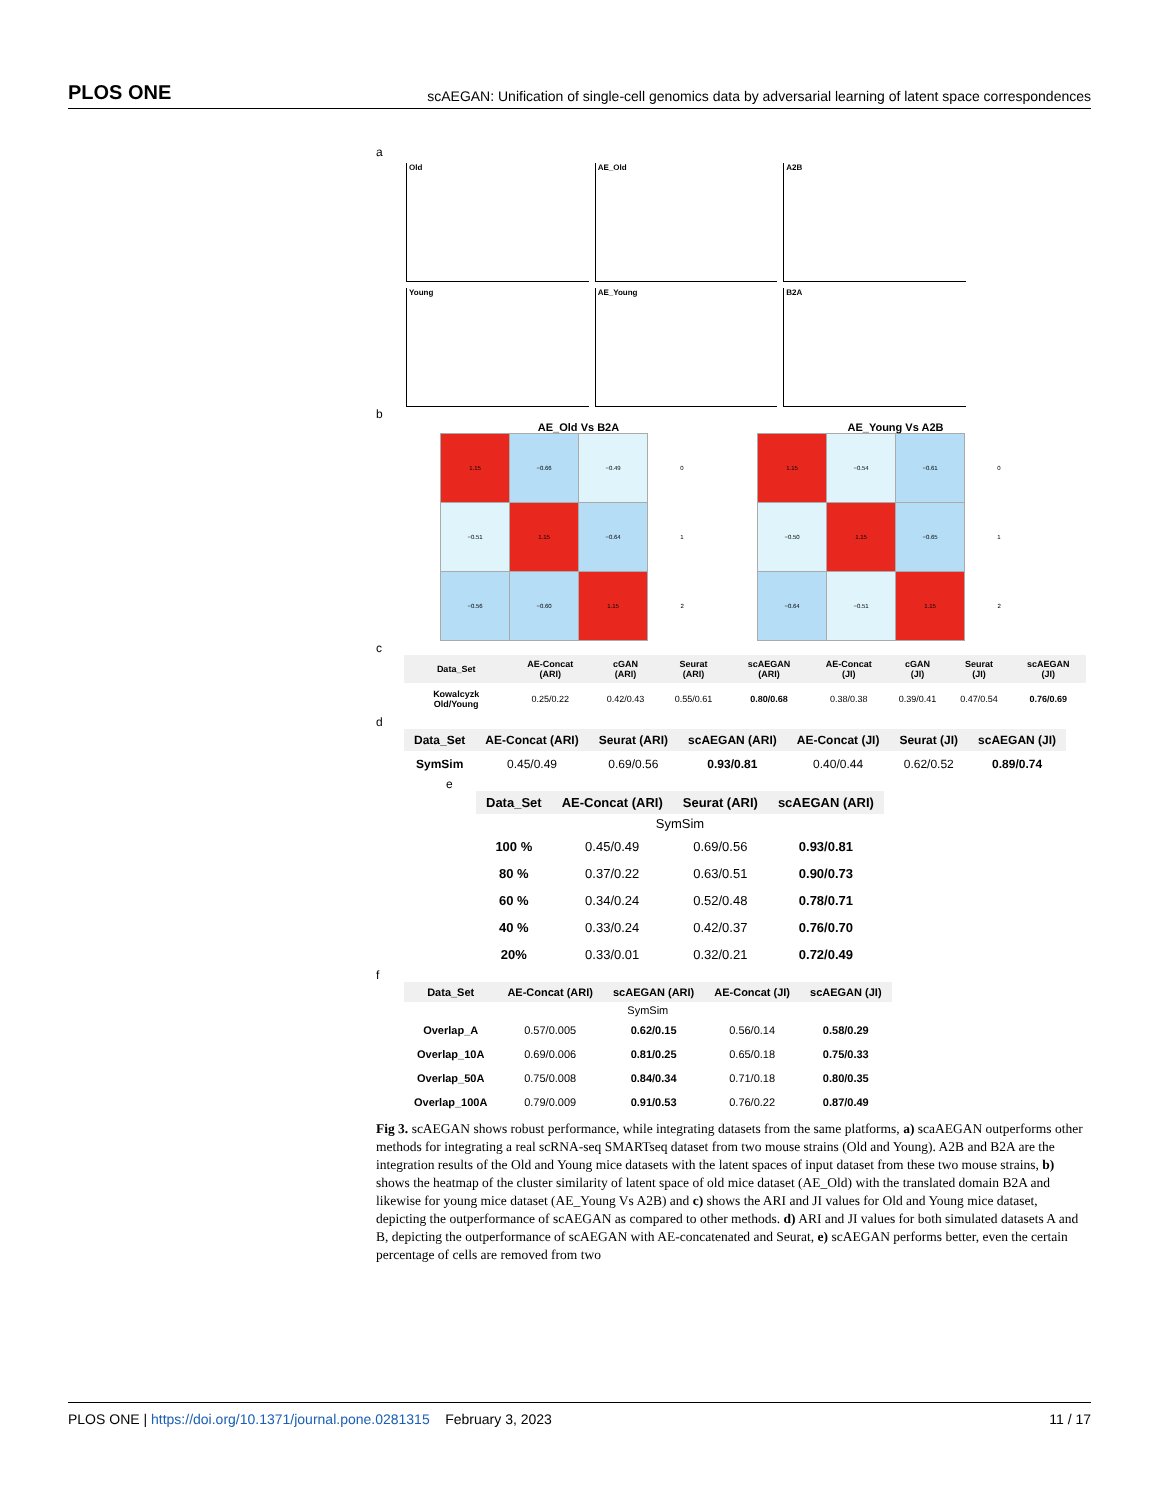PLOS ONE
scAEGAN: Unification of single-cell genomics data by adversarial learning of latent space correspondences
a
Old
AE_Old
A2B
Young
AE_Young
B2A
b
AE_Old Vs B2A
| 1.15 | −0.66 | −0.49 | 0 |
| −0.51 | 1.15 | −0.64 | 1 |
| −0.56 | −0.60 | 1.15 | 2 |
AE_Young Vs A2B
| 1.15 | −0.54 | −0.61 | 0 |
| −0.50 | 1.15 | −0.65 | 1 |
| −0.64 | −0.51 | 1.15 | 2 |
c
| Data_Set | AE-Concat (ARI) | cGAN (ARI) | Seurat (ARI) | scAEGAN (ARI) | AE-Concat (JI) | cGAN (JI) | Seurat (JI) | scAEGAN (JI) |
| --- | --- | --- | --- | --- | --- | --- | --- | --- |
| Kowalcyzk Old/Young | 0.25/0.22 | 0.42/0.43 | 0.55/0.61 | 0.80/0.68 | 0.38/0.38 | 0.39/0.41 | 0.47/0.54 | 0.76/0.69 |
d
| Data_Set | AE-Concat (ARI) | Seurat (ARI) | scAEGAN (ARI) | AE-Concat (JI) | Seurat (JI) | scAEGAN (JI) |
| --- | --- | --- | --- | --- | --- | --- |
| SymSim | 0.45/0.49 | 0.69/0.56 | 0.93/0.81 | 0.40/0.44 | 0.62/0.52 | 0.89/0.74 |
e
| Data_Set | AE-Concat (ARI) | Seurat (ARI) | scAEGAN (ARI) |
| --- | --- | --- | --- |
| SymSim | | | |
| 100 % | 0.45/0.49 | 0.69/0.56 | 0.93/0.81 |
| 80 % | 0.37/0.22 | 0.63/0.51 | 0.90/0.73 |
| 60 % | 0.34/0.24 | 0.52/0.48 | 0.78/0.71 |
| 40 % | 0.33/0.24 | 0.42/0.37 | 0.76/0.70 |
| 20% | 0.33/0.01 | 0.32/0.21 | 0.72/0.49 |
f
| Data_Set | AE-Concat (ARI) | scAEGAN (ARI) | AE-Concat (JI) | scAEGAN (JI) |
| --- | --- | --- | --- | --- |
| SymSim | | | | |
| Overlap_A | 0.57/0.005 | 0.62/0.15 | 0.56/0.14 | 0.58/0.29 |
| Overlap_10A | 0.69/0.006 | 0.81/0.25 | 0.65/0.18 | 0.75/0.33 |
| Overlap_50A | 0.75/0.008 | 0.84/0.34 | 0.71/0.18 | 0.80/0.35 |
| Overlap_100A | 0.79/0.009 | 0.91/0.53 | 0.76/0.22 | 0.87/0.49 |
Fig 3. scAEGAN shows robust performance, while integrating datasets from the same platforms, a) scaAEGAN outperforms other methods for integrating a real scRNA-seq SMARTseq dataset from two mouse strains (Old and Young). A2B and B2A are the integration results of the Old and Young mice datasets with the latent spaces of input dataset from these two mouse strains, b) shows the heatmap of the cluster similarity of latent space of old mice dataset (AE_Old) with the translated domain B2A and likewise for young mice dataset (AE_Young Vs A2B) and c) shows the ARI and JI values for Old and Young mice dataset, depicting the outperformance of scAEGAN as compared to other methods. d) ARI and JI values for both simulated datasets A and B, depicting the outperformance of scAEGAN with AE-concatenated and Seurat, e) scAEGAN performs better, even the certain percentage of cells are removed from two
PLOS ONE | https://doi.org/10.1371/journal.pone.0281315 February 3, 2023
11 / 17